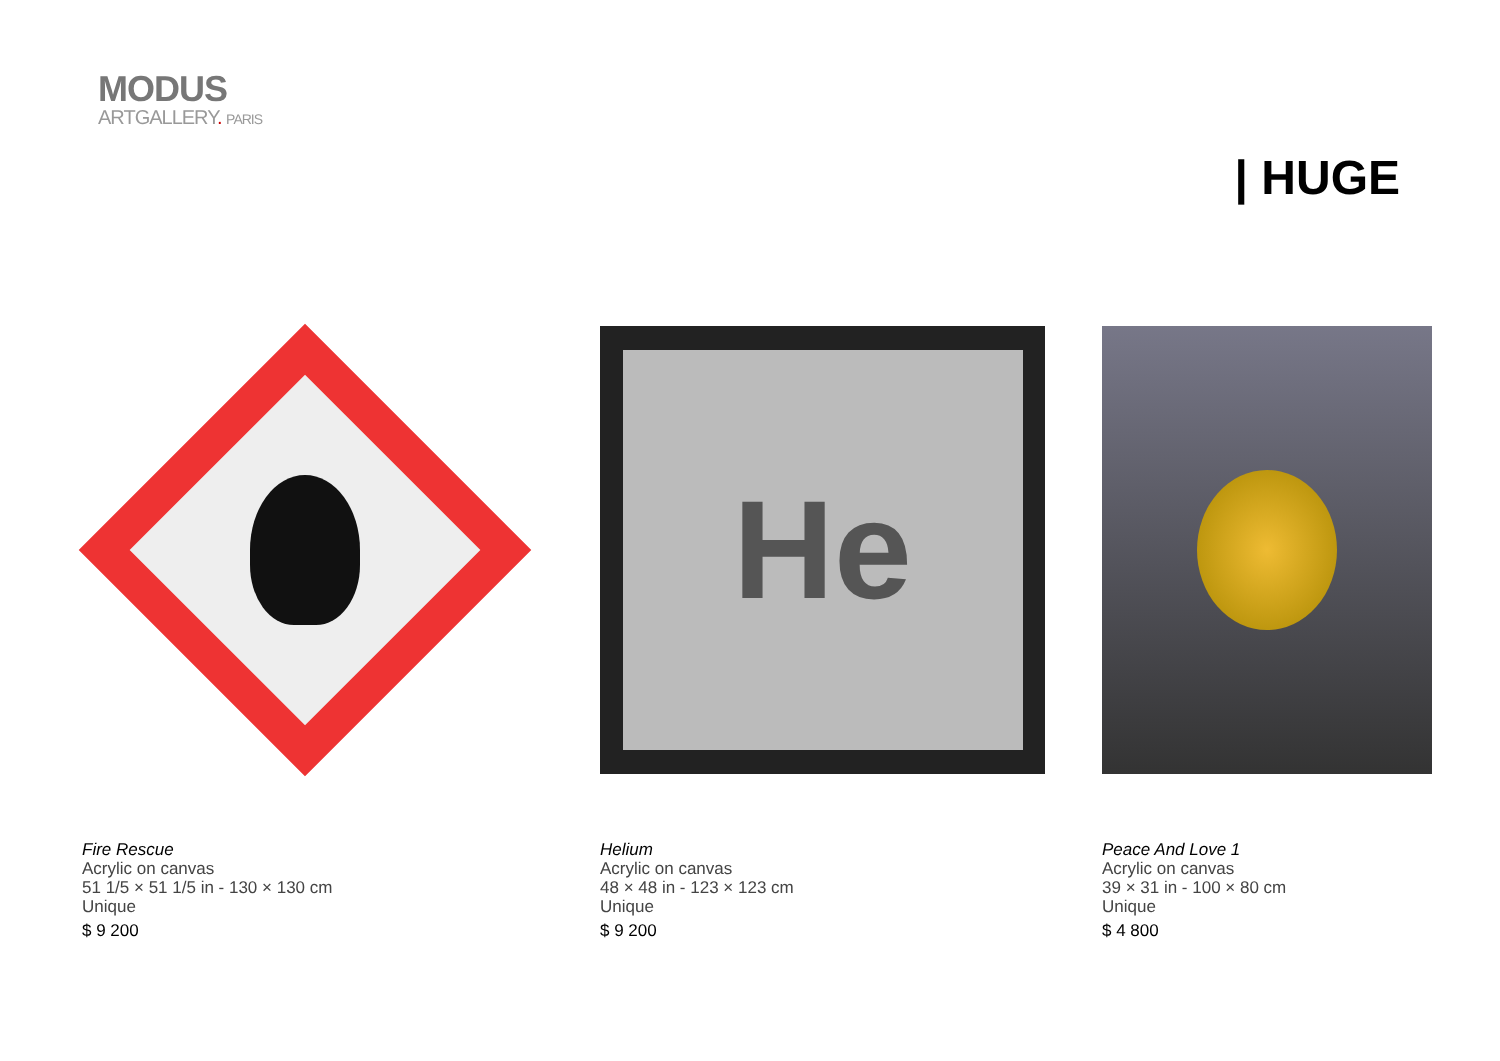MODUS
ARTGALLERY. PARIS
| HUGE
Fire Rescue
Acrylic on canvas
51 1/5 × 51 1/5 in - 130 × 130 cm
Unique
$ 9 200
He
Helium
Acrylic on canvas
48 × 48 in - 123 × 123 cm
Unique
$ 9 200
Peace And Love 1
Acrylic on canvas
39 × 31 in - 100 × 80 cm
Unique
$ 4 800